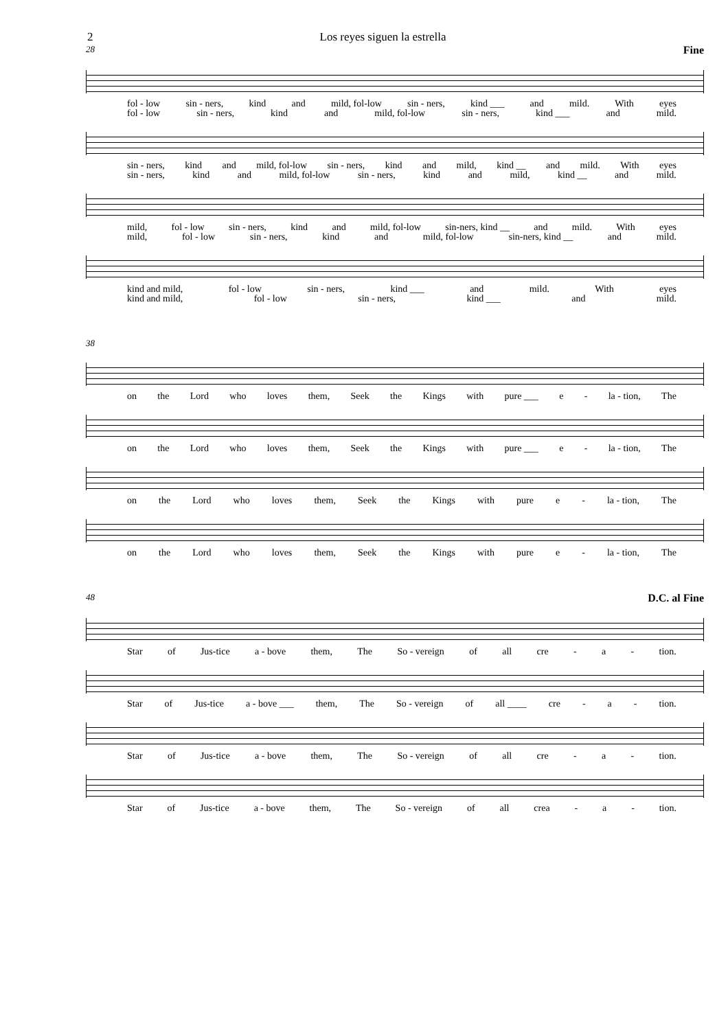2 Los reyes siguen la estrella
28 Fine
fol - low sin - ners, kind and mild, fol-low sin - ners, kind ___ and mild. With eyes
fol - low sin - ners, kind and mild, fol-low sin - ners, kind ___ and mild.
sin - ners, kind and mild, fol-low sin - ners, kind and mild, kind __ and mild. With eyes
sin - ners, kind and mild, fol-low sin - ners, kind and mild, kind __ and mild.
mild, fol - low sin - ners, kind and mild, fol-low sin-ners, kind __ and mild. With eyes
mild, fol - low sin - ners, kind and mild, fol-low sin-ners, kind __ and mild.
kind and mild, fol - low sin - ners, kind ___ and mild. With eyes
kind and mild, fol - low sin - ners, kind ___ and mild.
38
on the Lord who loves them, Seek the Kings with pure ___ e - la - tion, The
on the Lord who loves them, Seek the Kings with pure ___ e - la - tion, The
on the Lord who loves them, Seek the Kings with pure e - la - tion, The
on the Lord who loves them, Seek the Kings with pure e - la - tion, The
48 D.C. al Fine
Star of Jus-tice a - bove them, The So - vereign of all cre - a - tion.
Star of Jus-tice a - bove ___ them, The So - vereign of all ____ cre - a - tion.
Star of Jus-tice a - bove them, The So - vereign of all cre - a - tion.
Star of Jus-tice a - bove them, The So - vereign of all crea - a - tion.